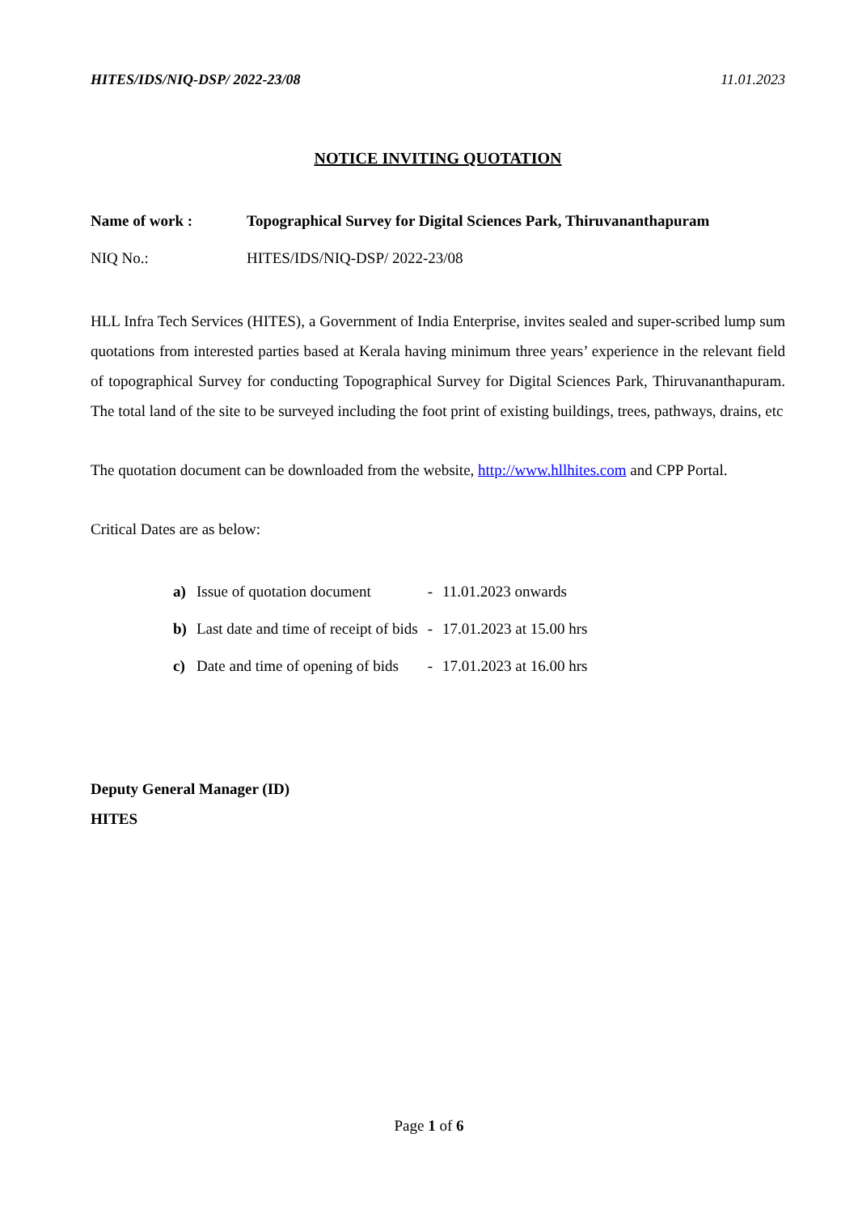HITES/IDS/NIQ-DSP/ 2022-23/08 11.01.2023
NOTICE INVITING QUOTATION
Name of work : Topographical Survey for Digital Sciences Park, Thiruvananthapuram
NIQ No.: HITES/IDS/NIQ-DSP/ 2022-23/08
HLL Infra Tech Services (HITES), a Government of India Enterprise, invites sealed and super-scribed lump sum quotations from interested parties based at Kerala having minimum three years’ experience in the relevant field of topographical Survey for conducting Topographical Survey for Digital Sciences Park, Thiruvananthapuram. The total land of the site to be surveyed including the foot print of existing buildings, trees, pathways, drains, etc
The quotation document can be downloaded from the website, http://www.hllhites.com and CPP Portal.
Critical Dates are as below:
| a) | Issue of quotation document | - | 11.01.2023 onwards |
| b) | Last date and time of receipt of bids | - | 17.01.2023 at 15.00 hrs |
| c) | Date and time of opening of bids | - | 17.01.2023 at 16.00 hrs |
Deputy General Manager (ID)
HITES
Page 1 of 6